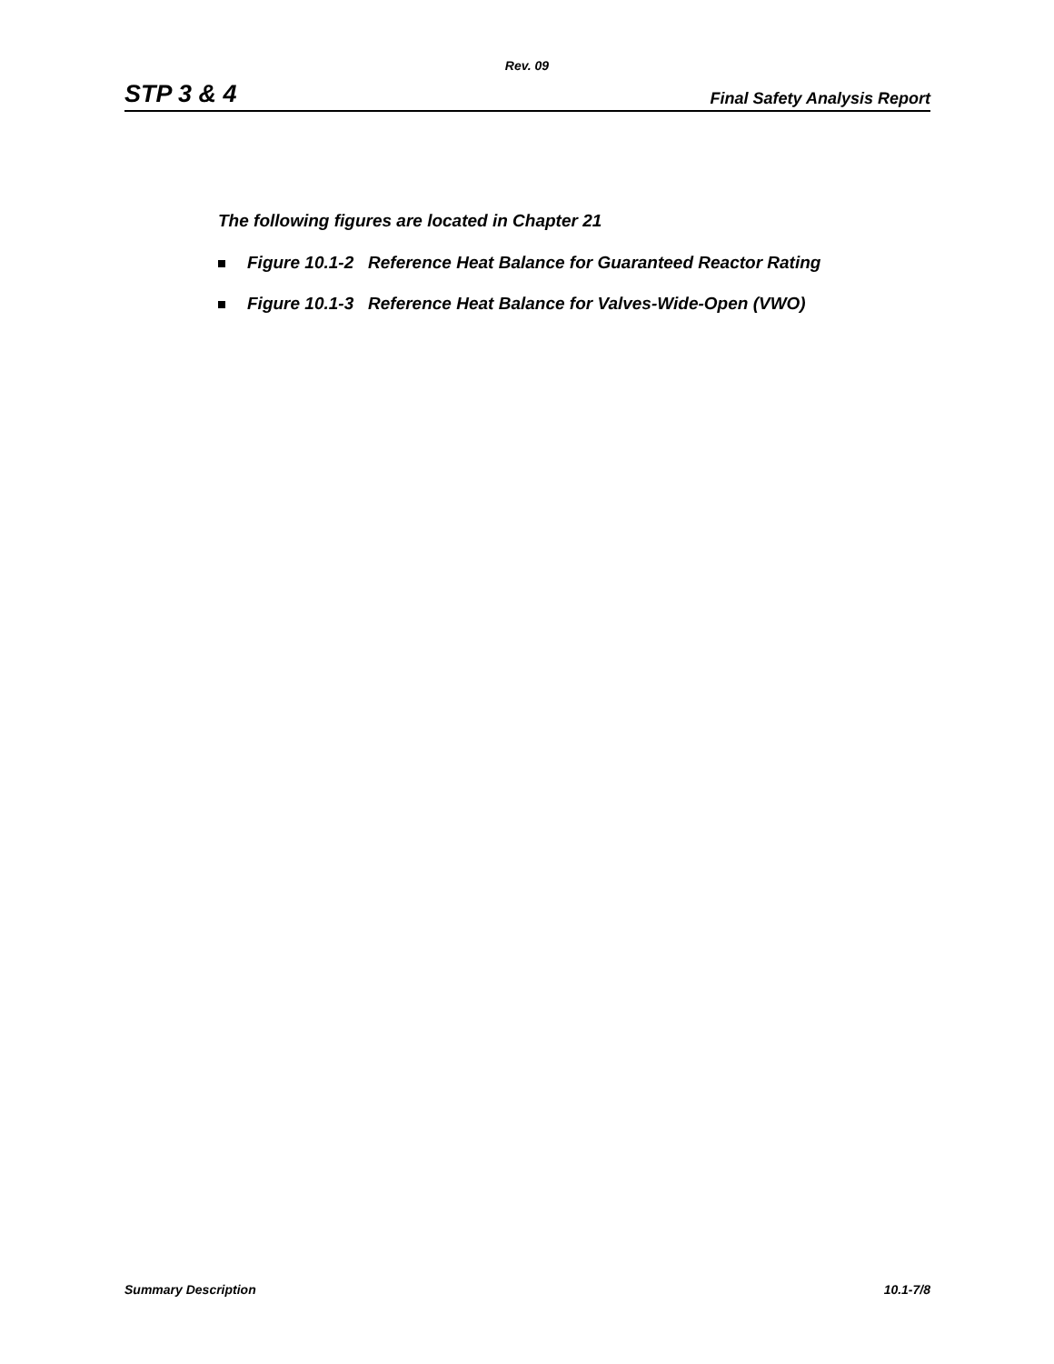Rev. 09
STP 3 & 4 Final Safety Analysis Report
The following figures are located in Chapter 21
Figure 10.1-2 Reference Heat Balance for Guaranteed Reactor Rating
Figure 10.1-3 Reference Heat Balance for Valves-Wide-Open (VWO)
Summary Description 10.1-7/8